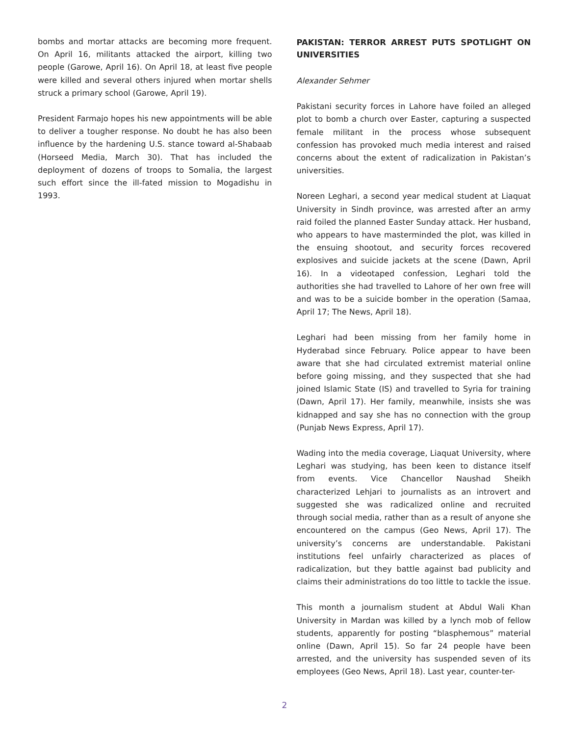bombs and mortar attacks are becoming more frequent. On April 16, militants attacked the airport, killing two people (Garowe, April 16). On April 18, at least five people were killed and several others injured when mortar shells struck a primary school (Garowe, April 19).
President Farmajo hopes his new appointments will be able to deliver a tougher response. No doubt he has also been influence by the hardening U.S. stance toward al-Shabaab (Horseed Media, March 30). That has included the deployment of dozens of troops to Somalia, the largest such effort since the ill-fated mission to Mogadishu in 1993.
PAKISTAN: TERROR ARREST PUTS SPOTLIGHT ON UNIVERSITIES
Alexander Sehmer
Pakistani security forces in Lahore have foiled an alleged plot to bomb a church over Easter, capturing a suspected female militant in the process whose subsequent confession has provoked much media interest and raised concerns about the extent of radicalization in Pakistan’s universities.
Noreen Leghari, a second year medical student at Liaquat University in Sindh province, was arrested after an army raid foiled the planned Easter Sunday attack. Her husband, who appears to have masterminded the plot, was killed in the ensuing shootout, and security forces recovered explosives and suicide jackets at the scene (Dawn, April 16). In a videotaped confession, Leghari told the authorities she had travelled to Lahore of her own free will and was to be a suicide bomber in the operation (Samaa, April 17; The News, April 18).
Leghari had been missing from her family home in Hyderabad since February. Police appear to have been aware that she had circulated extremist material online before going missing, and they suspected that she had joined Islamic State (IS) and travelled to Syria for training (Dawn, April 17). Her family, meanwhile, insists she was kidnapped and say she has no connection with the group (Punjab News Express, April 17).
Wading into the media coverage, Liaquat University, where Leghari was studying, has been keen to distance itself from events. Vice Chancellor Naushad Sheikh characterized Lehjari to journalists as an introvert and suggested she was radicalized online and recruited through social media, rather than as a result of anyone she encountered on the campus (Geo News, April 17). The university’s concerns are understandable. Pakistani institutions feel unfairly characterized as places of radicalization, but they battle against bad publicity and claims their administrations do too little to tackle the issue.
This month a journalism student at Abdul Wali Khan University in Mardan was killed by a lynch mob of fellow students, apparently for posting “blasphemous” material online (Dawn, April 15). So far 24 people have been arrested, and the university has suspended seven of its employees (Geo News, April 18). Last year, counter-ter-
2